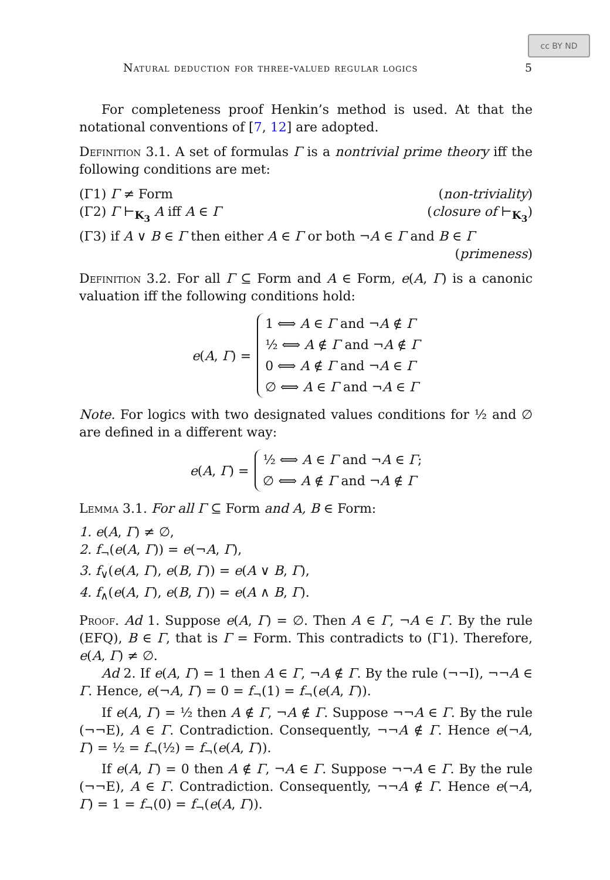cc BY ND
Natural deduction for three-valued regular logics 5
For completeness proof Henkin’s method is used. At that the notational conventions of [7, 12] are adopted.
Definition 3.1. A set of formulas Γ is a nontrivial prime theory iff the following conditions are met:
(Γ1) Γ ≠ Form (non-triviality)
(Γ2) Γ ⊢<sub>K<sub>3</sub></sub> A iff A ∈ Γ (closure of ⊢<sub>K<sub>3</sub></sub>)
(Γ3) if A ∨ B ∈ Γ then either A ∈ Γ or both ¬A ∈ Γ and B ∈ Γ
(primeness)
Definition 3.2. For all Γ ⊆ Form and A ∈ Form, e(A, Γ) is a canonic valuation iff the following conditions hold:
e(A, Γ) =
1 ⟺ A ∈ Γ and ¬A ∉ Γ
½ ⟺ A ∉ Γ and ¬A ∉ Γ
0 ⟺ A ∉ Γ and ¬A ∈ Γ
∅ ⟺ A ∈ Γ and ¬A ∈ Γ
Note. For logics with two designated values conditions for ½ and ∅ are defined in a different way:
e(A, Γ) =
½ ⟺ A ∈ Γ and ¬A ∈ Γ;
∅ ⟺ A ∉ Γ and ¬A ∉ Γ
Lemma 3.1. For all Γ ⊆ Form and A, B ∈ Form:
1. e(A, Γ) ≠ ∅,
2. f<sub>¬</sub>(e(A, Γ)) = e(¬A, Γ),
3. f<sub>∨</sub>(e(A, Γ), e(B, Γ)) = e(A ∨ B, Γ),
4. f<sub>∧</sub>(e(A, Γ), e(B, Γ)) = e(A ∧ B, Γ).
Proof. Ad 1. Suppose e(A, Γ) = ∅. Then A ∈ Γ, ¬A ∈ Γ. By the rule (EFQ), B ∈ Γ, that is Γ = Form. This contradicts to (Γ1). Therefore, e(A, Γ) ≠ ∅.
Ad 2. If e(A, Γ) = 1 then A ∈ Γ, ¬A ∉ Γ. By the rule (¬¬I), ¬¬A ∈ Γ. Hence, e(¬A, Γ) = 0 = f<sub>¬</sub>(1) = f<sub>¬</sub>(e(A, Γ)).
If e(A, Γ) = ½ then A ∉ Γ, ¬A ∉ Γ. Suppose ¬¬A ∈ Γ. By the rule (¬¬E), A ∈ Γ. Contradiction. Consequently, ¬¬A ∉ Γ. Hence e(¬A, Γ) = ½ = f<sub>¬</sub>(½) = f<sub>¬</sub>(e(A, Γ)).
If e(A, Γ) = 0 then A ∉ Γ, ¬A ∈ Γ. Suppose ¬¬A ∈ Γ. By the rule (¬¬E), A ∈ Γ. Contradiction. Consequently, ¬¬A ∉ Γ. Hence e(¬A, Γ) = 1 = f<sub>¬</sub>(0) = f<sub>¬</sub>(e(A, Γ)).